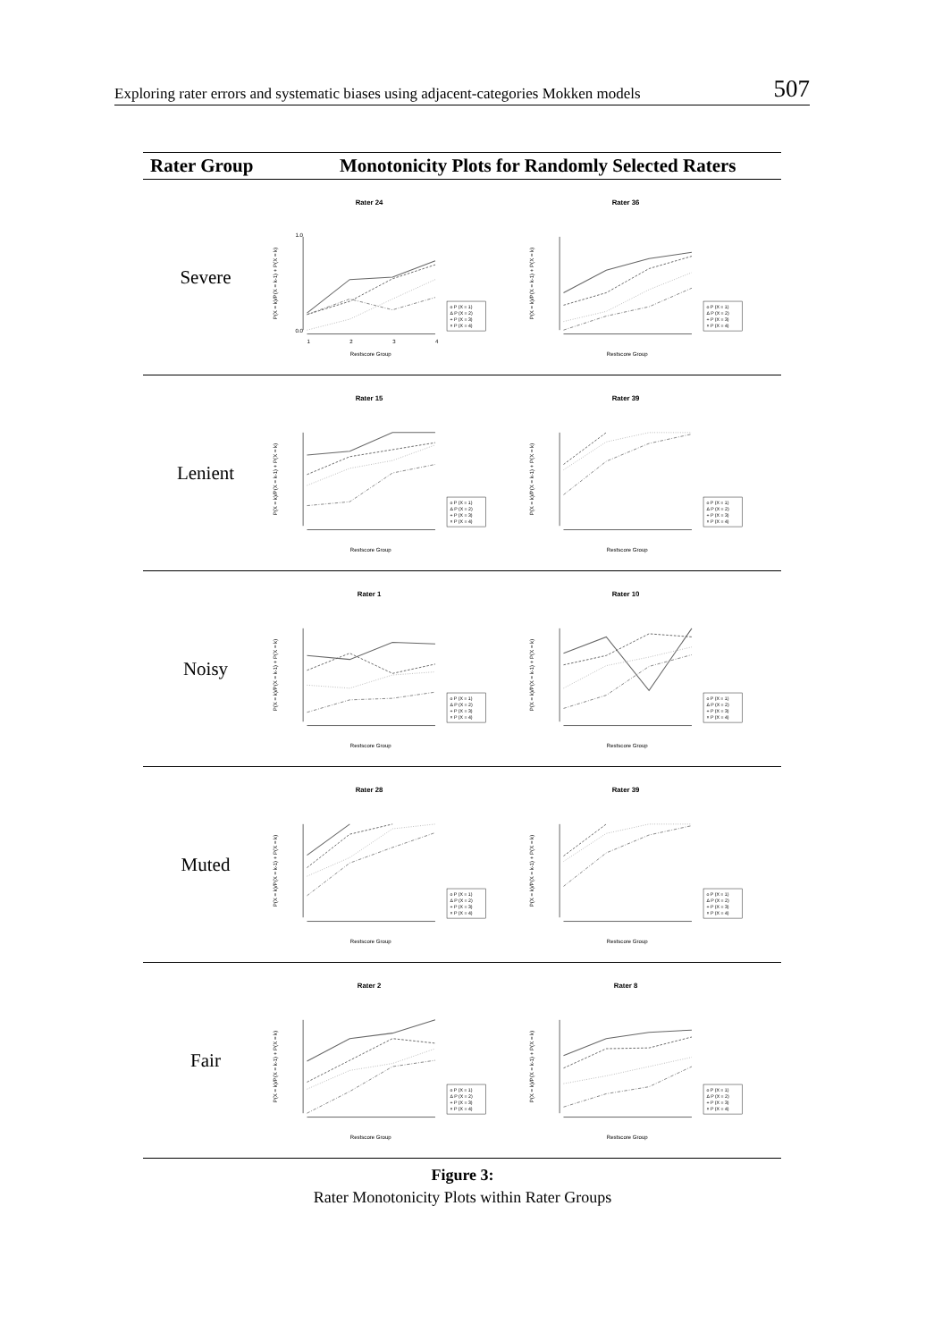Exploring rater errors and systematic biases using adjacent-categories Mokken models 507
| Rater Group | Monotonicity Plots for Randomly Selected Raters | |
| --- | --- | --- |
| Severe | Rater 24 P(X = k)/P(X = k-1) + P(X = k) 0.0 1.0 1 2 3 4 Restscore Group o P (X = 1) Δ P (X = 2) + P (X = 3) × P (X = 4) | Rater 36 P(X = k)/P(X = k-1) + P(X = k) Restscore Group o P (X = 1) Δ P (X = 2) + P (X = 3) × P (X = 4) |
| Lenient | Rater 15 P(X = k)/P(X = k-1) + P(X = k) Restscore Group o P (X = 1) Δ P (X = 2) + P (X = 3) × P (X = 4) | Rater 39 P(X = k)/P(X = k-1) + P(X = k) Restscore Group o P (X = 1) Δ P (X = 2) + P (X = 3) × P (X = 4) |
| Noisy | Rater 1 P(X = k)/P(X = k-1) + P(X = k) Restscore Group o P (X = 1) Δ P (X = 2) + P (X = 3) × P (X = 4) | Rater 10 P(X = k)/P(X = k-1) + P(X = k) Restscore Group o P (X = 1) Δ P (X = 2) + P (X = 3) × P (X = 4) |
| Muted | Rater 28 P(X = k)/P(X = k-1) + P(X = k) Restscore Group o P (X = 1) Δ P (X = 2) + P (X = 3) × P (X = 4) | Rater 39 P(X = k)/P(X = k-1) + P(X = k) Restscore Group o P (X = 1) Δ P (X = 2) + P (X = 3) × P (X = 4) |
| Fair | Rater 2 P(X = k)/P(X = k-1) + P(X = k) Restscore Group o P (X = 1) Δ P (X = 2) + P (X = 3) × P (X = 4) | Rater 8 P(X = k)/P(X = k-1) + P(X = k) Restscore Group o P (X = 1) Δ P (X = 2) + P (X = 3) × P (X = 4) |
Figure 3:
Rater Monotonicity Plots within Rater Groups